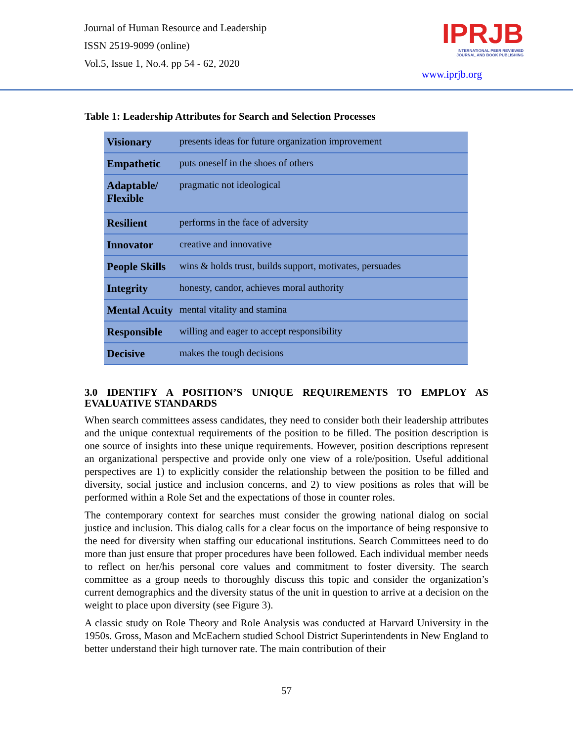Journal of Human Resource and Leadership
ISSN 2519-9099 (online)
Vol.5, Issue 1, No.4. pp 54 - 62, 2020
IPRJB
INTERNATIONAL PEER REVIEWED
JOURNAL AND BOOK PUBLISHING
www.iprjb.org
Table 1: Leadership Attributes for Search and Selection Processes
| Visionary | presents ideas for future organization improvement |
| Empathetic | puts oneself in the shoes of others |
| Adaptable/ Flexible | pragmatic not ideological |
| Resilient | performs in the face of adversity |
| Innovator | creative and innovative |
| People Skills | wins & holds trust, builds support, motivates, persuades |
| Integrity | honesty, candor, achieves moral authority |
| Mental Acuity | mental vitality and stamina |
| Responsible | willing and eager to accept responsibility |
| Decisive | makes the tough decisions |
3.0 IDENTIFY A POSITION’S UNIQUE REQUIREMENTS TO EMPLOY AS EVALUATIVE STANDARDS
When search committees assess candidates, they need to consider both their leadership attributes and the unique contextual requirements of the position to be filled. The position description is one source of insights into these unique requirements. However, position descriptions represent an organizational perspective and provide only one view of a role/position. Useful additional perspectives are 1) to explicitly consider the relationship between the position to be filled and diversity, social justice and inclusion concerns, and 2) to view positions as roles that will be performed within a Role Set and the expectations of those in counter roles.
The contemporary context for searches must consider the growing national dialog on social justice and inclusion. This dialog calls for a clear focus on the importance of being responsive to the need for diversity when staffing our educational institutions. Search Committees need to do more than just ensure that proper procedures have been followed. Each individual member needs to reflect on her/his personal core values and commitment to foster diversity. The search committee as a group needs to thoroughly discuss this topic and consider the organization’s current demographics and the diversity status of the unit in question to arrive at a decision on the weight to place upon diversity (see Figure 3).
A classic study on Role Theory and Role Analysis was conducted at Harvard University in the 1950s. Gross, Mason and McEachern studied School District Superintendents in New England to better understand their high turnover rate. The main contribution of their
57